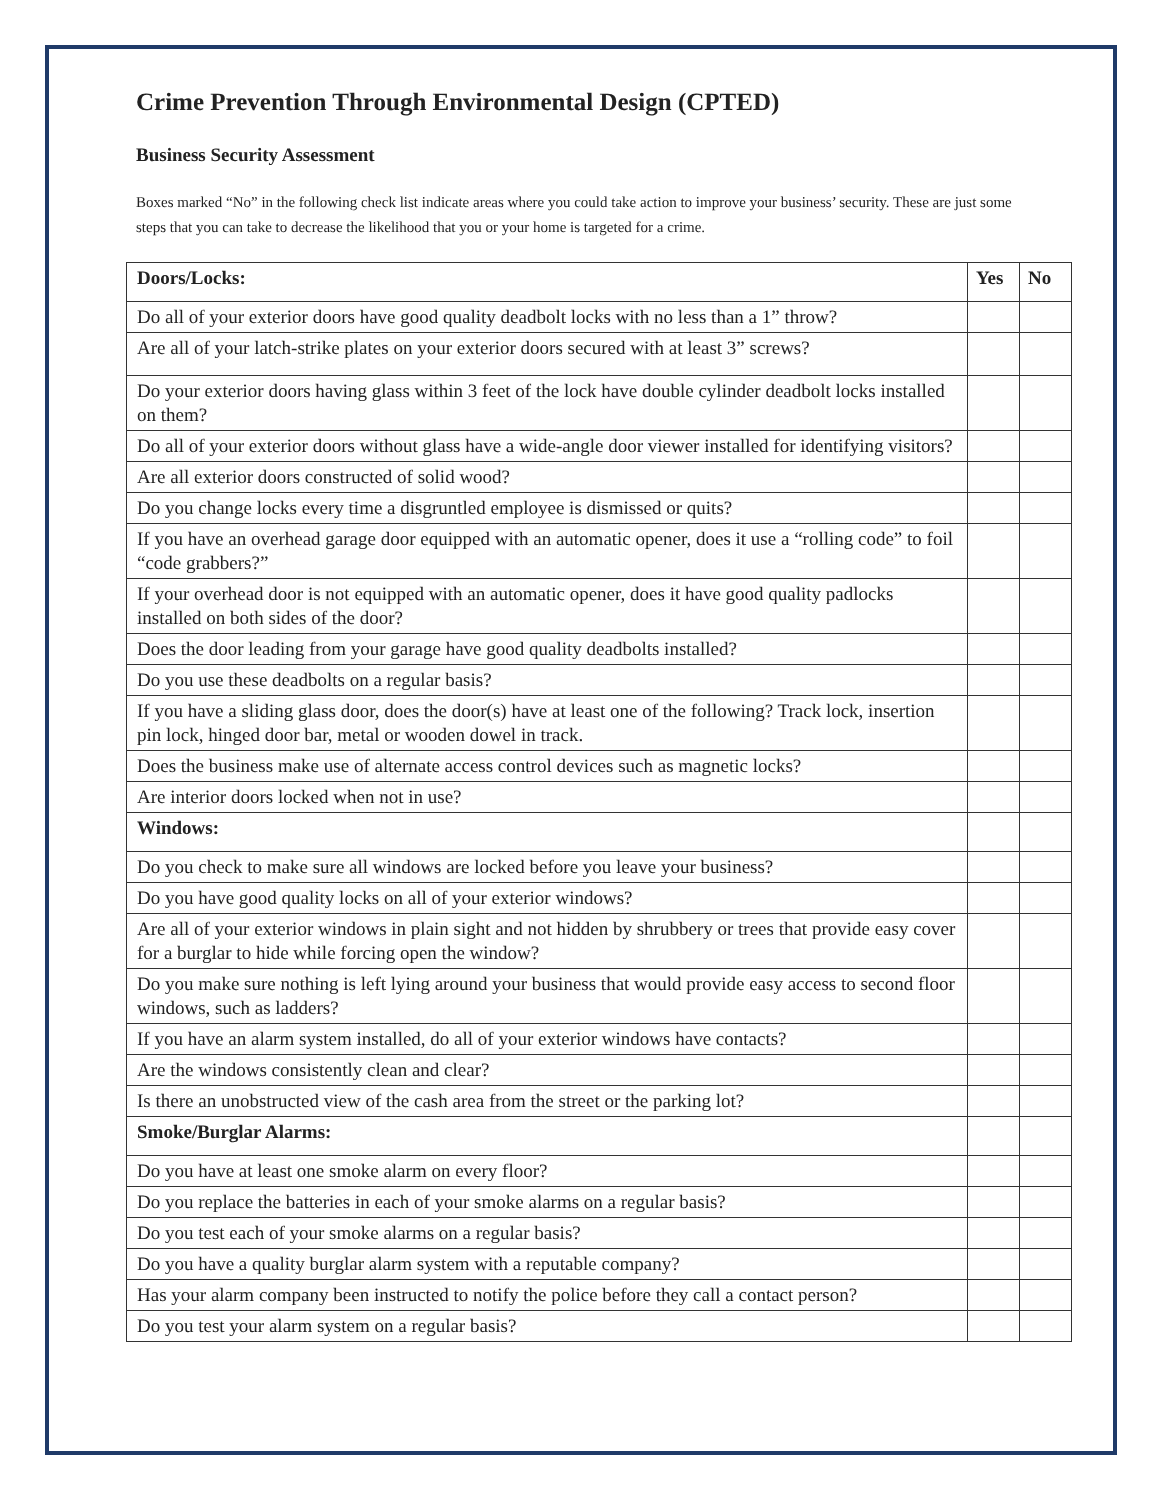Crime Prevention Through Environmental Design (CPTED)
Business Security Assessment
Boxes marked “No” in the following check list indicate areas where you could take action to improve your business’ security. These are just some steps that you can take to decrease the likelihood that you or your home is targeted for a crime.
| Doors/Locks: | Yes | No |
| --- | --- | --- |
| Do all of your exterior doors have good quality deadbolt locks with no less than a 1” throw? | | |
| Are all of your latch-strike plates on your exterior doors secured with at least 3” screws? | | |
| Do your exterior doors having glass within 3 feet of the lock have double cylinder deadbolt locks installed on them? | | |
| Do all of your exterior doors without glass have a wide-angle door viewer installed for identifying visitors? | | |
| Are all exterior doors constructed of solid wood? | | |
| Do you change locks every time a disgruntled employee is dismissed or quits? | | |
| If you have an overhead garage door equipped with an automatic opener, does it use a “rolling code” to foil “code grabbers?” | | |
| If your overhead door is not equipped with an automatic opener, does it have good quality padlocks installed on both sides of the door? | | |
| Does the door leading from your garage have good quality deadbolts installed? | | |
| Do you use these deadbolts on a regular basis? | | |
| If you have a sliding glass door, does the door(s) have at least one of the following? Track lock, insertion pin lock, hinged door bar, metal or wooden dowel in track. | | |
| Does the business make use of alternate access control devices such as magnetic locks? | | |
| Are interior doors locked when not in use? | | |
| Windows: | | |
| Do you check to make sure all windows are locked before you leave your business? | | |
| Do you have good quality locks on all of your exterior windows? | | |
| Are all of your exterior windows in plain sight and not hidden by shrubbery or trees that provide easy cover for a burglar to hide while forcing open the window? | | |
| Do you make sure nothing is left lying around your business that would provide easy access to second floor windows, such as ladders? | | |
| If you have an alarm system installed, do all of your exterior windows have contacts? | | |
| Are the windows consistently clean and clear? | | |
| Is there an unobstructed view of the cash area from the street or the parking lot? | | |
| Smoke/Burglar Alarms: | | |
| Do you have at least one smoke alarm on every floor? | | |
| Do you replace the batteries in each of your smoke alarms on a regular basis? | | |
| Do you test each of your smoke alarms on a regular basis? | | |
| Do you have a quality burglar alarm system with a reputable company? | | |
| Has your alarm company been instructed to notify the police before they call a contact person? | | |
| Do you test your alarm system on a regular basis? | | |